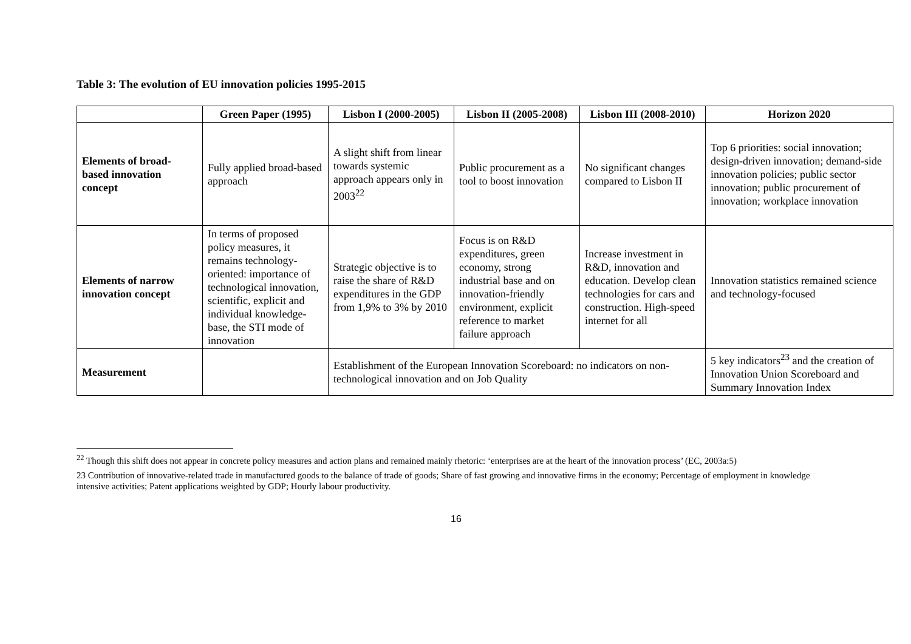Table 3: The evolution of EU innovation policies 1995-2015
| | Green Paper (1995) | Lisbon I (2000-2005) | Lisbon II (2005-2008) | Lisbon III (2008-2010) | Horizon 2020 |
| --- | --- | --- | --- | --- | --- |
| Elements of broad-based innovation concept | Fully applied broad-based approach | A slight shift from linear towards systemic approach appears only in 2003<sup>22</sup> | Public procurement as a tool to boost innovation | No significant changes compared to Lisbon II | Top 6 priorities: social innovation; design-driven innovation; demand-side innovation policies; public sector innovation; public procurement of innovation; workplace innovation |
| Elements of narrow innovation concept | In terms of proposed policy measures, it remains technology-oriented: importance of technological innovation, scientific, explicit and individual knowledge-base, the STI mode of innovation | Strategic objective is to raise the share of R&D expenditures in the GDP from 1,9% to 3% by 2010 | Focus is on R&D expenditures, green economy, strong industrial base and on innovation-friendly environment, explicit reference to market failure approach | Increase investment in R&D, innovation and education. Develop clean technologies for cars and construction. High-speed internet for all | Innovation statistics remained science and technology-focused |
| Measurement | | Establishment of the European Innovation Scoreboard: no indicators on non-technological innovation and on Job Quality | | | 5 key indicators<sup>23</sup> and the creation of Innovation Union Scoreboard and Summary Innovation Index |
<sup>22</sup> Though this shift does not appear in concrete policy measures and action plans and remained mainly rhetoric: ‘enterprises are at the heart of the innovation process’ (EC, 2003a:5)
23 Contribution of innovative-related trade in manufactured goods to the balance of trade of goods; Share of fast growing and innovative firms in the economy; Percentage of employment in knowledge intensive activities; Patent applications weighted by GDP; Hourly labour productivity.
16